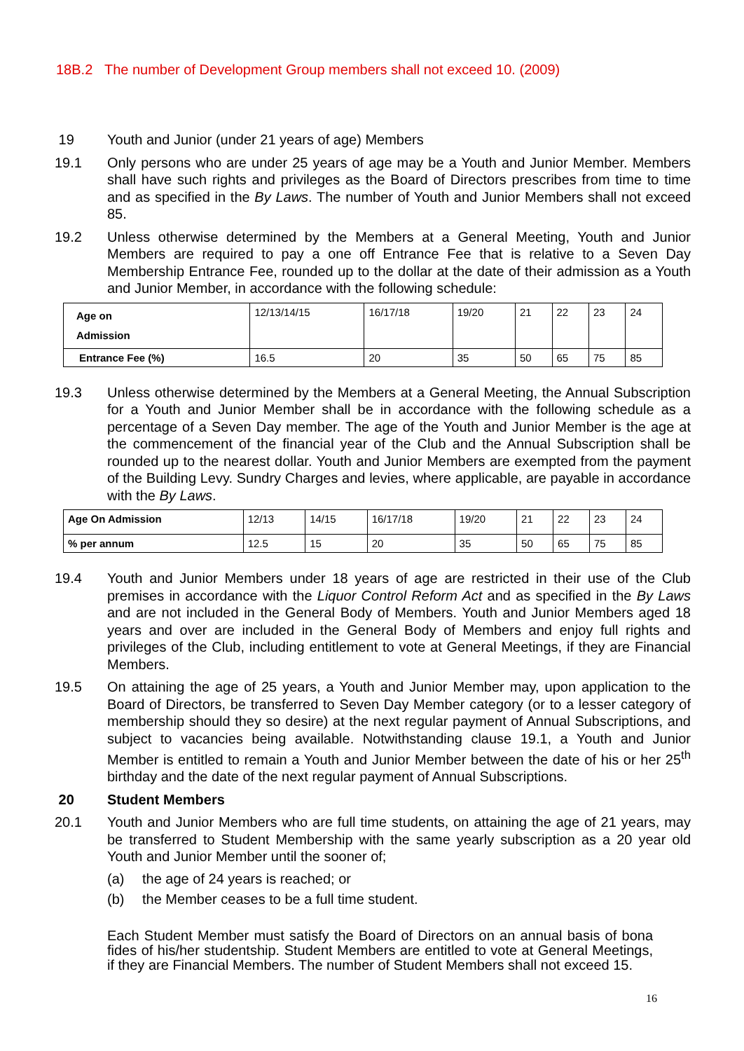18B.2 The number of Development Group members shall not exceed 10. (2009)
19 Youth and Junior (under 21 years of age) Members
19.1 Only persons who are under 25 years of age may be a Youth and Junior Member. Members shall have such rights and privileges as the Board of Directors prescribes from time to time and as specified in the By Laws. The number of Youth and Junior Members shall not exceed 85.
19.2 Unless otherwise determined by the Members at a General Meeting, Youth and Junior Members are required to pay a one off Entrance Fee that is relative to a Seven Day Membership Entrance Fee, rounded up to the dollar at the date of their admission as a Youth and Junior Member, in accordance with the following schedule:
| Age on Admission | 12/13/14/15 | 16/17/18 | 19/20 | 21 | 22 | 23 | 24 |
| Entrance Fee (%) | 16.5 | 20 | 35 | 50 | 65 | 75 | 85 |
19.3 Unless otherwise determined by the Members at a General Meeting, the Annual Subscription for a Youth and Junior Member shall be in accordance with the following schedule as a percentage of a Seven Day member. The age of the Youth and Junior Member is the age at the commencement of the financial year of the Club and the Annual Subscription shall be rounded up to the nearest dollar. Youth and Junior Members are exempted from the payment of the Building Levy. Sundry Charges and levies, where applicable, are payable in accordance with the By Laws.
| Age On Admission | 12/13 | 14/15 | 16/17/18 | 19/20 | 21 | 22 | 23 | 24 |
| % per annum | 12.5 | 15 | 20 | 35 | 50 | 65 | 75 | 85 |
19.4 Youth and Junior Members under 18 years of age are restricted in their use of the Club premises in accordance with the Liquor Control Reform Act and as specified in the By Laws and are not included in the General Body of Members. Youth and Junior Members aged 18 years and over are included in the General Body of Members and enjoy full rights and privileges of the Club, including entitlement to vote at General Meetings, if they are Financial Members.
19.5 On attaining the age of 25 years, a Youth and Junior Member may, upon application to the Board of Directors, be transferred to Seven Day Member category (or to a lesser category of membership should they so desire) at the next regular payment of Annual Subscriptions, and subject to vacancies being available. Notwithstanding clause 19.1, a Youth and Junior Member is entitled to remain a Youth and Junior Member between the date of his or her 25<sup>th</sup> birthday and the date of the next regular payment of Annual Subscriptions.
20 Student Members
20.1 Youth and Junior Members who are full time students, on attaining the age of 21 years, may be transferred to Student Membership with the same yearly subscription as a 20 year old Youth and Junior Member until the sooner of;
(a) the age of 24 years is reached; or
(b) the Member ceases to be a full time student.
Each Student Member must satisfy the Board of Directors on an annual basis of bona fides of his/her studentship. Student Members are entitled to vote at General Meetings, if they are Financial Members. The number of Student Members shall not exceed 15.
16